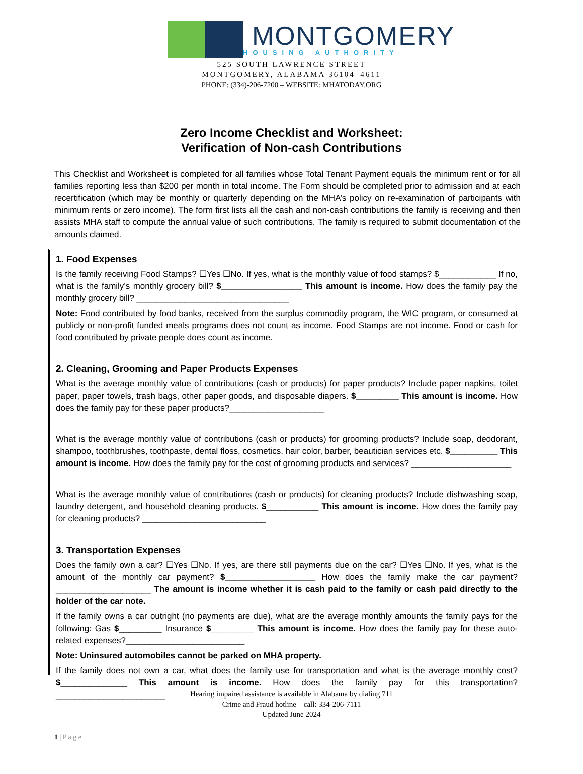MONTGOMERY
HOUSING AUTHORITY
525 SOUTH LAWRENCE STREET
MONTGOMERY, ALABAMA 36104–4611
PHONE: (334)-206-7200 – WEBSITE: MHATODAY.ORG
Zero Income Checklist and Worksheet:
Verification of Non-cash Contributions
This Checklist and Worksheet is completed for all families whose Total Tenant Payment equals the minimum rent or for all families reporting less than $200 per month in total income. The Form should be completed prior to admission and at each recertification (which may be monthly or quarterly depending on the MHA’s policy on re-examination of participants with minimum rents or zero income). The form first lists all the cash and non-cash contributions the family is receiving and then assists MHA staff to compute the annual value of such contributions. The family is required to submit documentation of the amounts claimed.
1. Food Expenses
Is the family receiving Food Stamps? ☐Yes ☐No. If yes, what is the monthly value of food stamps? $____________ If no, what is the family’s monthly grocery bill? $_________________ This amount is income. How does the family pay the monthly grocery bill? ________________________________
Note: Food contributed by food banks, received from the surplus commodity program, the WIC program, or consumed at publicly or non-profit funded meals programs does not count as income. Food Stamps are not income. Food or cash for food contributed by private people does count as income.
2. Cleaning, Grooming and Paper Products Expenses
What is the average monthly value of contributions (cash or products) for paper products? Include paper napkins, toilet paper, paper towels, trash bags, other paper goods, and disposable diapers. $_________ This amount is income. How does the family pay for these paper products?____________________
What is the average monthly value of contributions (cash or products) for grooming products? Include soap, deodorant, shampoo, toothbrushes, toothpaste, dental floss, cosmetics, hair color, barber, beautician services etc. $__________ This amount is income. How does the family pay for the cost of grooming products and services? _____________________
What is the average monthly value of contributions (cash or products) for cleaning products? Include dishwashing soap, laundry detergent, and household cleaning products. $___________ This amount is income. How does the family pay for cleaning products? __________________________
3. Transportation Expenses
Does the family own a car? ☐Yes ☐No. If yes, are there still payments due on the car? ☐Yes ☐No. If yes, what is the amount of the monthly car payment? $___________________ How does the family make the car payment? ____________________ The amount is income whether it is cash paid to the family or cash paid directly to the holder of the car note.
If the family owns a car outright (no payments are due), what are the average monthly amounts the family pays for the following: Gas $_________ Insurance $_________ This amount is income. How does the family pay for these auto-related expenses?_________________________
Note: Uninsured automobiles cannot be parked on MHA property.
If the family does not own a car, what does the family use for transportation and what is the average monthly cost? $______________ This amount is income. How does the family pay for this transportation? _______________________
Hearing impaired assistance is available in Alabama by dialing 711
Crime and Fraud hotline – call: 334-206-7111
Updated June 2024
1 | P a g e